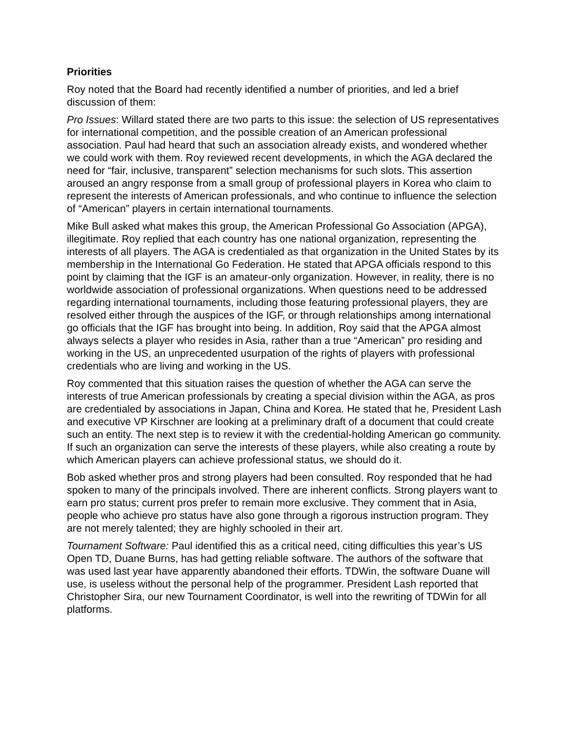Priorities
Roy noted that the Board had recently identified a number of priorities, and led a brief discussion of them:
Pro Issues: Willard stated there are two parts to this issue: the selection of US representatives for international competition, and the possible creation of an American professional association. Paul had heard that such an association already exists, and wondered whether we could work with them. Roy reviewed recent developments, in which the AGA declared the need for “fair, inclusive, transparent” selection mechanisms for such slots. This assertion aroused an angry response from a small group of professional players in Korea who claim to represent the interests of American professionals, and who continue to influence the selection of “American” players in certain international tournaments.
Mike Bull asked what makes this group, the American Professional Go Association (APGA), illegitimate. Roy replied that each country has one national organization, representing the interests of all players. The AGA is credentialed as that organization in the United States by its membership in the International Go Federation. He stated that APGA officials respond to this point by claiming that the IGF is an amateur-only organization. However, in reality, there is no worldwide association of professional organizations. When questions need to be addressed regarding international tournaments, including those featuring professional players, they are resolved either through the auspices of the IGF, or through relationships among international go officials that the IGF has brought into being. In addition, Roy said that the APGA almost always selects a player who resides in Asia, rather than a true “American” pro residing and working in the US, an unprecedented usurpation of the rights of players with professional credentials who are living and working in the US.
Roy commented that this situation raises the question of whether the AGA can serve the interests of true American professionals by creating a special division within the AGA, as pros are credentialed by associations in Japan, China and Korea. He stated that he, President Lash and executive VP Kirschner are looking at a preliminary draft of a document that could create such an entity. The next step is to review it with the credential-holding American go community. If such an organization can serve the interests of these players, while also creating a route by which American players can achieve professional status, we should do it.
Bob asked whether pros and strong players had been consulted. Roy responded that he had spoken to many of the principals involved. There are inherent conflicts. Strong players want to earn pro status; current pros prefer to remain more exclusive. They comment that in Asia, people who achieve pro status have also gone through a rigorous instruction program. They are not merely talented; they are highly schooled in their art.
Tournament Software: Paul identified this as a critical need, citing difficulties this year’s US Open TD, Duane Burns, has had getting reliable software. The authors of the software that was used last year have apparently abandoned their efforts. TDWin, the software Duane will use, is useless without the personal help of the programmer. President Lash reported that Christopher Sira, our new Tournament Coordinator, is well into the rewriting of TDWin for all platforms.